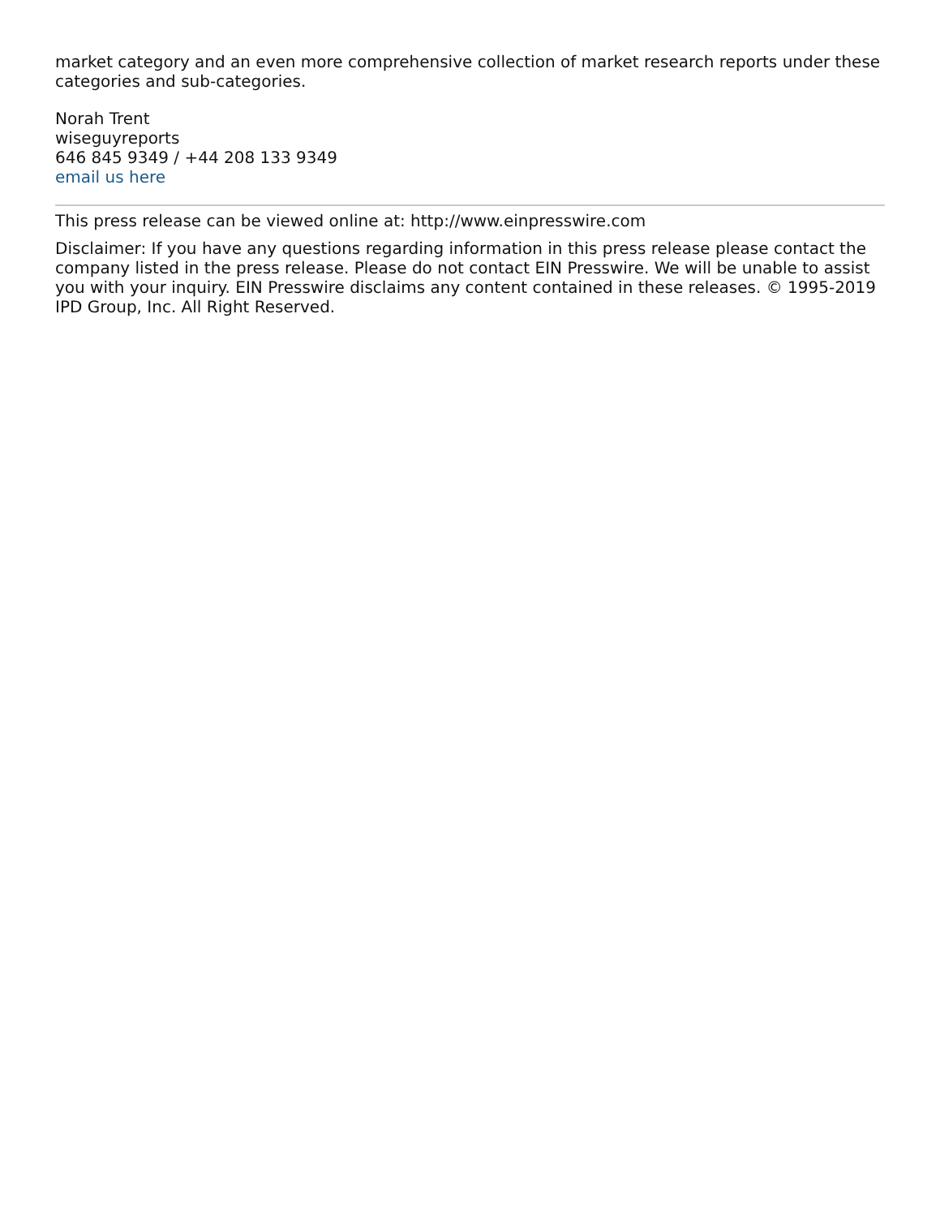market category and an even more comprehensive collection of market research reports under these categories and sub-categories.
Norah Trent
wiseguyreports
646 845 9349 / +44 208 133 9349
email us here
This press release can be viewed online at: http://www.einpresswire.com
Disclaimer: If you have any questions regarding information in this press release please contact the company listed in the press release. Please do not contact EIN Presswire. We will be unable to assist you with your inquiry. EIN Presswire disclaims any content contained in these releases. © 1995-2019 IPD Group, Inc. All Right Reserved.